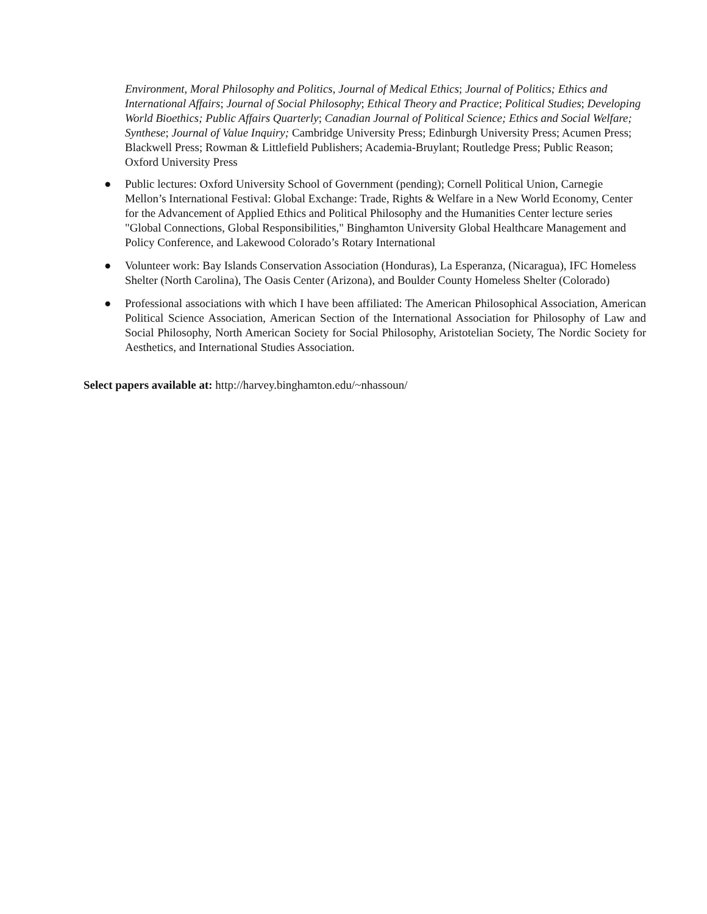Environment, Moral Philosophy and Politics, Journal of Medical Ethics; Journal of Politics; Ethics and International Affairs; Journal of Social Philosophy; Ethical Theory and Practice; Political Studies; Developing World Bioethics; Public Affairs Quarterly; Canadian Journal of Political Science; Ethics and Social Welfare; Synthese; Journal of Value Inquiry; Cambridge University Press; Edinburgh University Press; Acumen Press; Blackwell Press; Rowman & Littlefield Publishers; Academia-Bruylant; Routledge Press; Public Reason; Oxford University Press
● Public lectures: Oxford University School of Government (pending); Cornell Political Union, Carnegie Mellon’s International Festival: Global Exchange: Trade, Rights & Welfare in a New World Economy, Center for the Advancement of Applied Ethics and Political Philosophy and the Humanities Center lecture series "Global Connections, Global Responsibilities," Binghamton University Global Healthcare Management and Policy Conference, and Lakewood Colorado’s Rotary International
● Volunteer work: Bay Islands Conservation Association (Honduras), La Esperanza, (Nicaragua), IFC Homeless Shelter (North Carolina), The Oasis Center (Arizona), and Boulder County Homeless Shelter (Colorado)
● Professional associations with which I have been affiliated: The American Philosophical Association, American Political Science Association, American Section of the International Association for Philosophy of Law and Social Philosophy, North American Society for Social Philosophy, Aristotelian Society, The Nordic Society for Aesthetics, and International Studies Association.
Select papers available at: http://harvey.binghamton.edu/~nhassoun/